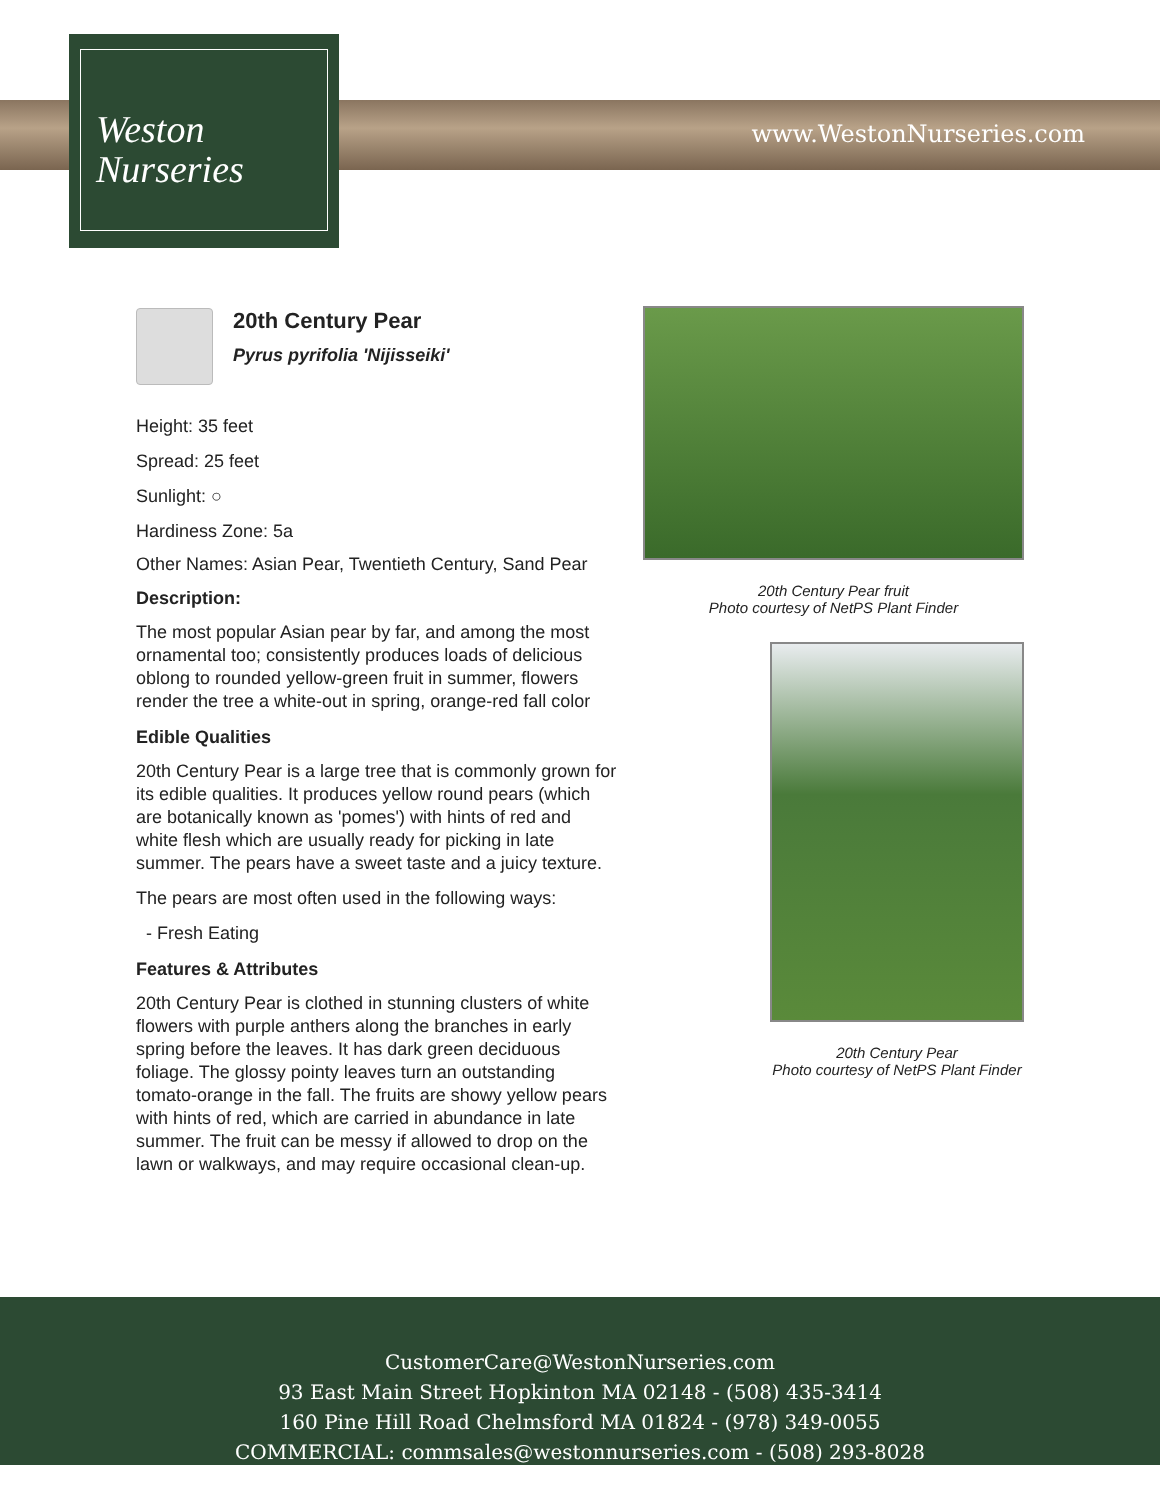www.WestonNurseries.com
Weston
Nurseries
20th Century Pear
Pyrus pyrifolia 'Nijisseiki'
Height: 35 feet
Spread: 25 feet
Sunlight: ○
Hardiness Zone: 5a
Other Names: Asian Pear, Twentieth Century, Sand Pear
Description:
The most popular Asian pear by far, and among the most ornamental too; consistently produces loads of delicious oblong to rounded yellow-green fruit in summer, flowers render the tree a white-out in spring, orange-red fall color
Edible Qualities
20th Century Pear is a large tree that is commonly grown for its edible qualities. It produces yellow round pears (which are botanically known as 'pomes') with hints of red and white flesh which are usually ready for picking in late summer. The pears have a sweet taste and a juicy texture.
The pears are most often used in the following ways:
- Fresh Eating
Features & Attributes
20th Century Pear is clothed in stunning clusters of white flowers with purple anthers along the branches in early spring before the leaves. It has dark green deciduous foliage. The glossy pointy leaves turn an outstanding tomato-orange in the fall. The fruits are showy yellow pears with hints of red, which are carried in abundance in late summer. The fruit can be messy if allowed to drop on the lawn or walkways, and may require occasional clean-up.
20th Century Pear fruit
Photo courtesy of NetPS Plant Finder
20th Century Pear
Photo courtesy of NetPS Plant Finder
CustomerCare@WestonNurseries.com
93 East Main Street Hopkinton MA 02148 - (508) 435-3414
160 Pine Hill Road Chelmsford MA 01824 - (978) 349-0055
COMMERCIAL: commsales@westonnurseries.com - (508) 293-8028